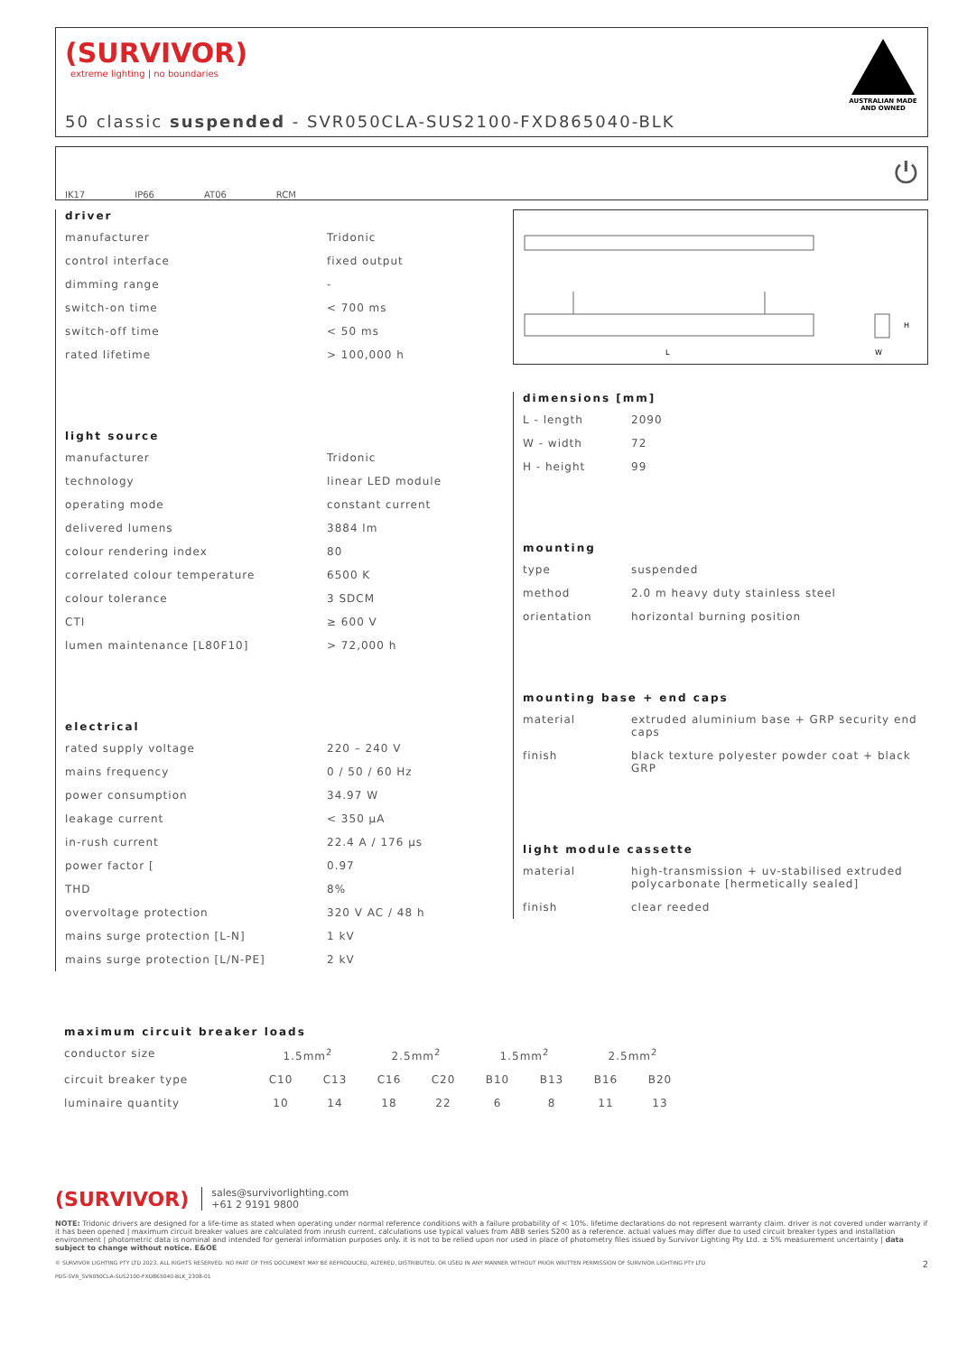(SURVIVOR)
extreme lighting | no boundaries
50 classic suspended - SVR050CLA-SUS2100-FXD865040-BLK
AUSTRALIAN MADE AND OWNED
IK17 IP66 AT06 RCM ⏻
driver
| manufacturer | Tridonic |
| control interface | fixed output |
| dimming range | - |
| switch-on time | < 700 ms |
| switch-off time | < 50 ms |
| rated lifetime | > 100,000 h |
light source
| manufacturer | Tridonic |
| technology | linear LED module |
| operating mode | constant current |
| delivered lumens | 3884 lm |
| colour rendering index | 80 |
| correlated colour temperature | 6500 K |
| colour tolerance | 3 SDCM |
| CTI | ≥ 600 V |
| lumen maintenance [L80F10] | > 72,000 h |
electrical
| rated supply voltage | 220 – 240 V |
| mains frequency | 0 / 50 / 60 Hz |
| power consumption | 34.97 W |
| leakage current | < 350 µA |
| in-rush current | 22.4 A / 176 µs |
| power factor [ | 0.97 |
| THD | 8% |
| overvoltage protection | 320 V AC / 48 h |
| mains surge protection [L-N] | 1 kV |
| mains surge protection [L/N-PE] | 2 kV |
L
W
H
dimensions [mm]
| L - length | 2090 |
| W - width | 72 |
| H - height | 99 |
mounting
| type | suspended |
| method | 2.0 m heavy duty stainless steel |
| orientation | horizontal burning position |
mounting base + end caps
| material | extruded aluminium base + GRP security end caps |
| finish | black texture polyester powder coat + black GRP |
light module cassette
| material | high-transmission + uv-stabilised extruded polycarbonate [hermetically sealed] |
| finish | clear reeded |
maximum circuit breaker loads
| conductor size | 1.5mm<sup>2</sup> | | 2.5mm<sup>2</sup> | | 1.5mm<sup>2</sup> | | 2.5mm<sup>2</sup> | |
| circuit breaker type | C10 | C13 | C16 | C20 | B10 | B13 | B16 | B20 |
| luminaire quantity | 10 | 14 | 18 | 22 | 6 | 8 | 11 | 13 |
(SURVIVOR) sales@survivorlighting.com
+61 2 9191 9800
NOTE: Tridonic drivers are designed for a life-time as stated when operating under normal reference conditions with a failure probability of < 10%. lifetime declarations do not represent warranty claim. driver is not covered under warranty if it has been opened | maximum circuit breaker values are calculated from inrush current. calculations use typical values from ABB series S200 as a reference. actual values may differ due to used circuit breaker types and installation environment | photometric data is nominal and intended for general information purposes only. it is not to be relied upon nor used in place of photometry files issued by Survivor Lighting Pty Ltd. ± 5% measurement uncertainty | data subject to change without notice. E&OE
© SURVIVOR LIGHTING PTY LTD 2023. ALL RIGHTS RESERVED. NO PART OF THIS DOCUMENT MAY BE REPRODUCED, ALTERED, DISTRIBUTED, OR USED IN ANY MANNER WITHOUT PRIOR WRITTEN PERMISSION OF SURVIVOR LIGHTING PTY LTD 2
PDS-SVR_SVR050CLA-SUS2100-FXD865040-BLK_2308-01